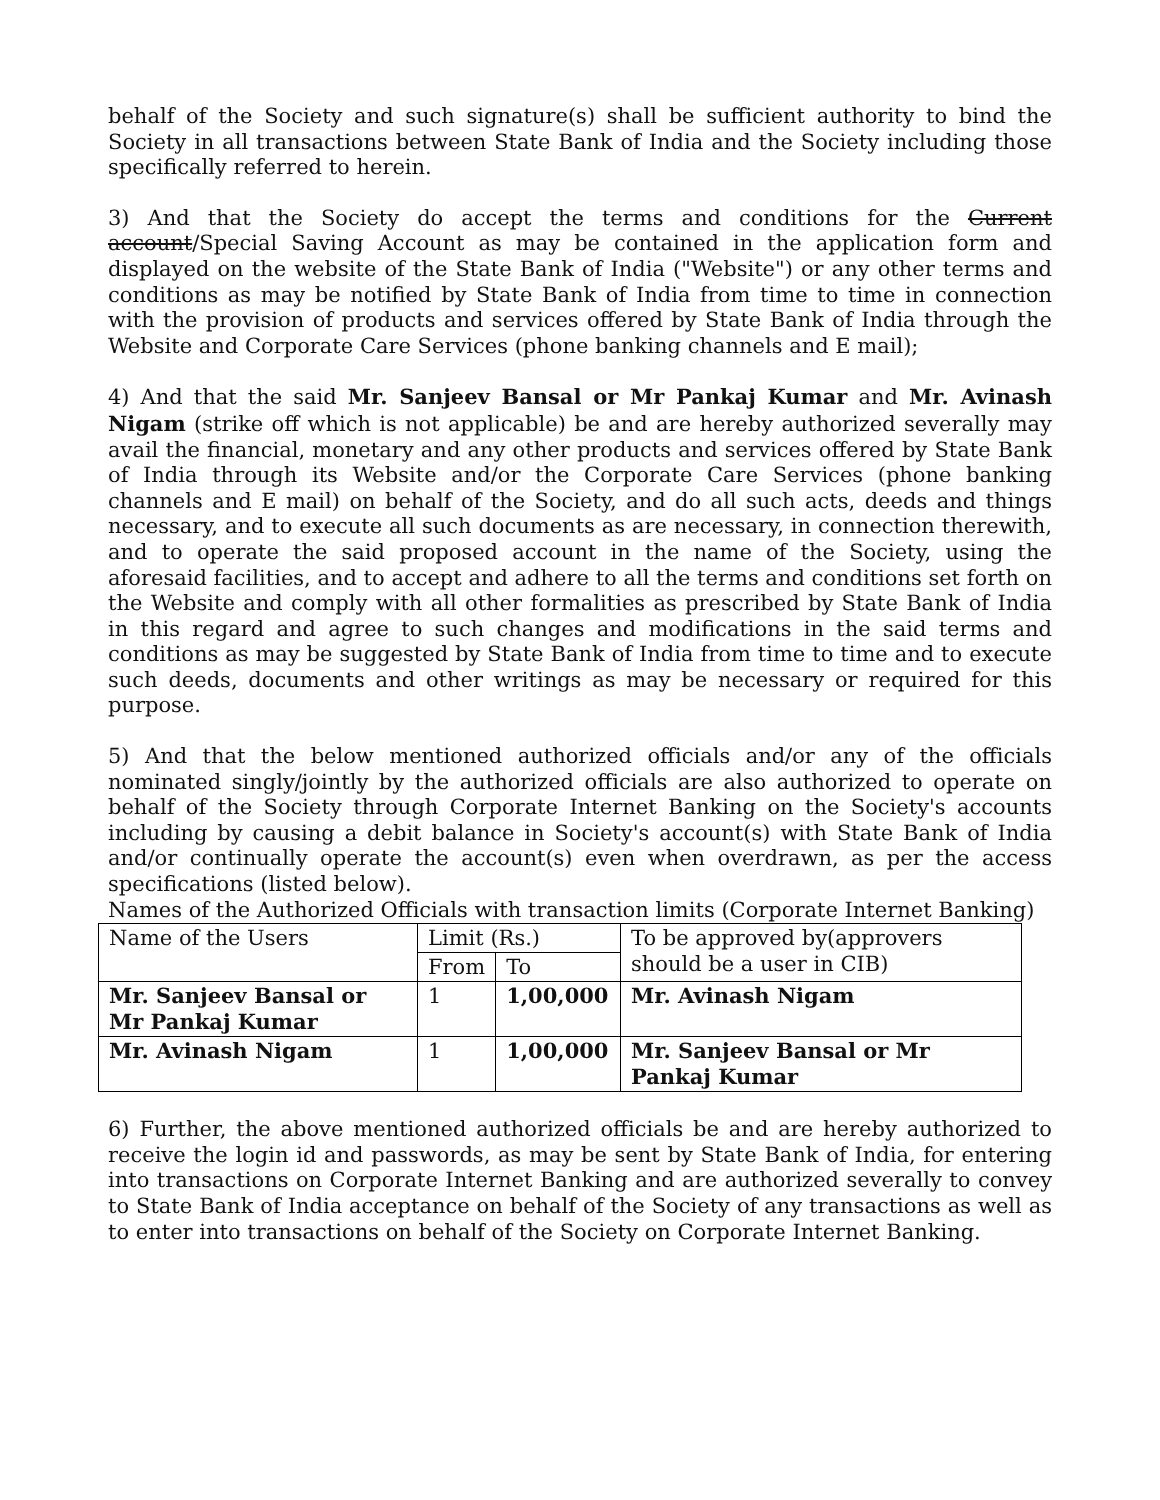behalf of the Society and such signature(s) shall be sufficient authority to bind the Society in all transactions between State Bank of India and the Society including those specifically referred to herein.
3) And that the Society do accept the terms and conditions for the Current account/Special Saving Account as may be contained in the application form and displayed on the website of the State Bank of India ("Website") or any other terms and conditions as may be notified by State Bank of India from time to time in connection with the provision of products and services offered by State Bank of India through the Website and Corporate Care Services (phone banking channels and E mail);
4) And that the said Mr. Sanjeev Bansal or Mr Pankaj Kumar and Mr. Avinash Nigam (strike off which is not applicable) be and are hereby authorized severally may avail the financial, monetary and any other products and services offered by State Bank of India through its Website and/or the Corporate Care Services (phone banking channels and E mail) on behalf of the Society, and do all such acts, deeds and things necessary, and to execute all such documents as are necessary, in connection therewith, and to operate the said proposed account in the name of the Society, using the aforesaid facilities, and to accept and adhere to all the terms and conditions set forth on the Website and comply with all other formalities as prescribed by State Bank of India in this regard and agree to such changes and modifications in the said terms and conditions as may be suggested by State Bank of India from time to time and to execute such deeds, documents and other writings as may be necessary or required for this purpose.
5) And that the below mentioned authorized officials and/or any of the officials nominated singly/jointly by the authorized officials are also authorized to operate on behalf of the Society through Corporate Internet Banking on the Society's accounts including by causing a debit balance in Society's account(s) with State Bank of India and/or continually operate the account(s) even when overdrawn, as per the access specifications (listed below).
Names of the Authorized Officials with transaction limits (Corporate Internet Banking)
| Name of the Users | Limit (Rs.) | | To be approved by(approvers should be a user in CIB) |
| | From | To | |
| Mr. Sanjeev Bansal or Mr Pankaj Kumar | 1 | 1,00,000 | Mr. Avinash Nigam |
| Mr. Avinash Nigam | 1 | 1,00,000 | Mr. Sanjeev Bansal or Mr Pankaj Kumar |
6) Further, the above mentioned authorized officials be and are hereby authorized to receive the login id and passwords, as may be sent by State Bank of India, for entering into transactions on Corporate Internet Banking and are authorized severally to convey to State Bank of India acceptance on behalf of the Society of any transactions as well as to enter into transactions on behalf of the Society on Corporate Internet Banking.